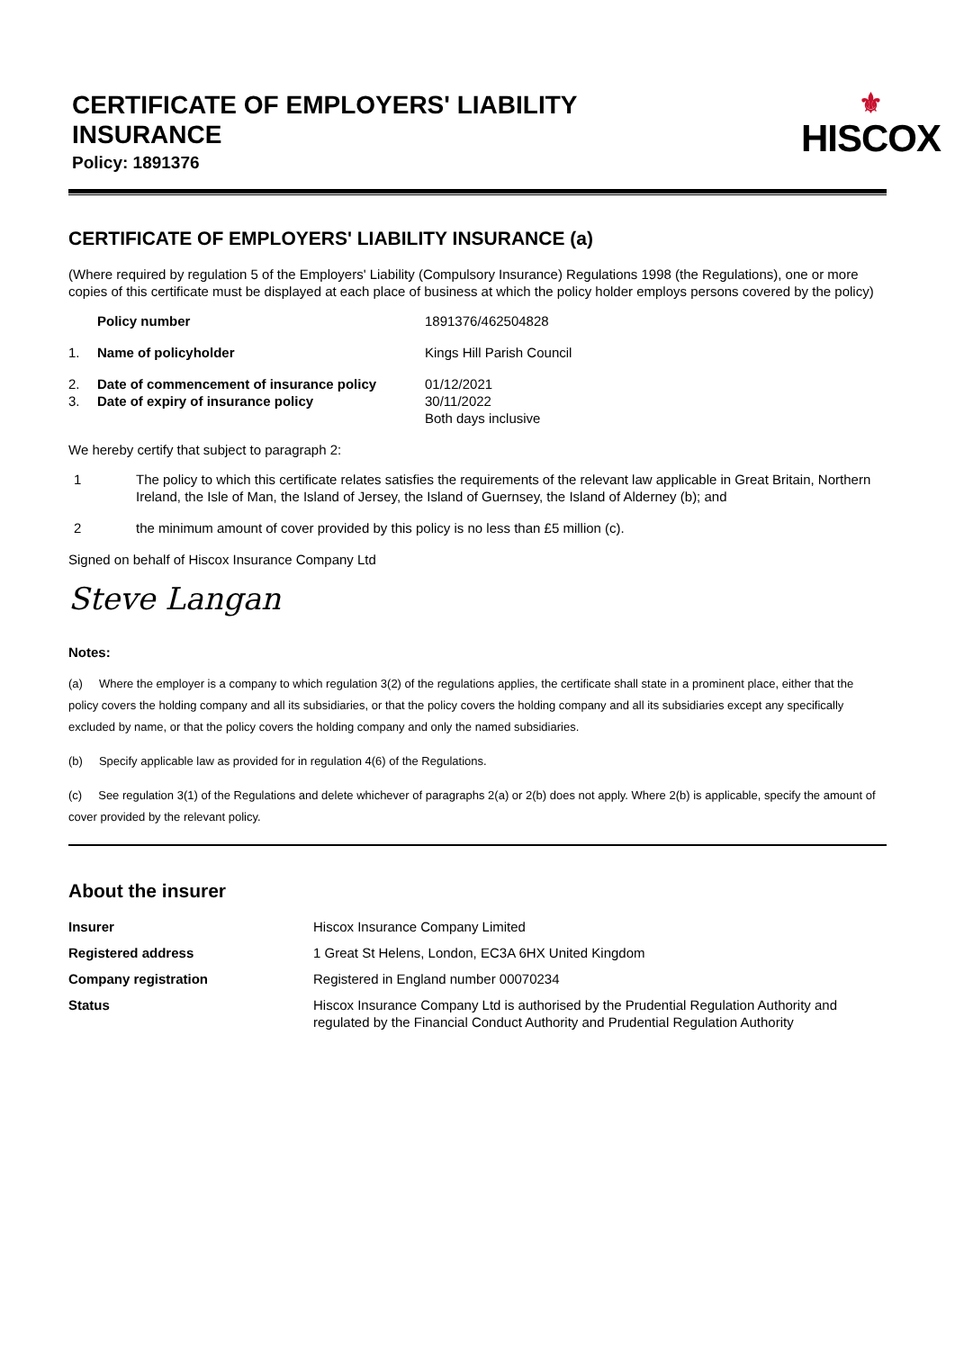CERTIFICATE OF EMPLOYERS' LIABILITY
INSURANCE
Policy: 1891376
⚜
HISCOX
CERTIFICATE OF EMPLOYERS' LIABILITY INSURANCE (a)
(Where required by regulation 5 of the Employers' Liability (Compulsory Insurance) Regulations 1998 (the Regulations), one or more copies of this certificate must be displayed at each place of business at which the policy holder employs persons covered by the policy)
| | Policy number | 1891376/462504828 |
| 1. | Name of policyholder | Kings Hill Parish Council |
| 2. 3. | Date of commencement of insurance policy Date of expiry of insurance policy | 01/12/2021 30/11/2022 Both days inclusive |
We hereby certify that subject to paragraph 2:
| 1 | The policy to which this certificate relates satisfies the requirements of the relevant law applicable in Great Britain, Northern Ireland, the Isle of Man, the Island of Jersey, the Island of Guernsey, the Island of Alderney (b); and |
| 2 | the minimum amount of cover provided by this policy is no less than £5 million (c). |
Signed on behalf of Hiscox Insurance Company Ltd
Steve Langan
Notes:
(a) Where the employer is a company to which regulation 3(2) of the regulations applies, the certificate shall state in a prominent place, either that the policy covers the holding company and all its subsidiaries, or that the policy covers the holding company and all its subsidiaries except any specifically excluded by name, or that the policy covers the holding company and only the named subsidiaries.
(b) Specify applicable law as provided for in regulation 4(6) of the Regulations.
(c) See regulation 3(1) of the Regulations and delete whichever of paragraphs 2(a) or 2(b) does not apply. Where 2(b) is applicable, specify the amount of cover provided by the relevant policy.
About the insurer
| Insurer | Hiscox Insurance Company Limited |
| Registered address | 1 Great St Helens, London, EC3A 6HX United Kingdom |
| Company registration | Registered in England number 00070234 |
| Status | Hiscox Insurance Company Ltd is authorised by the Prudential Regulation Authority and regulated by the Financial Conduct Authority and Prudential Regulation Authority |